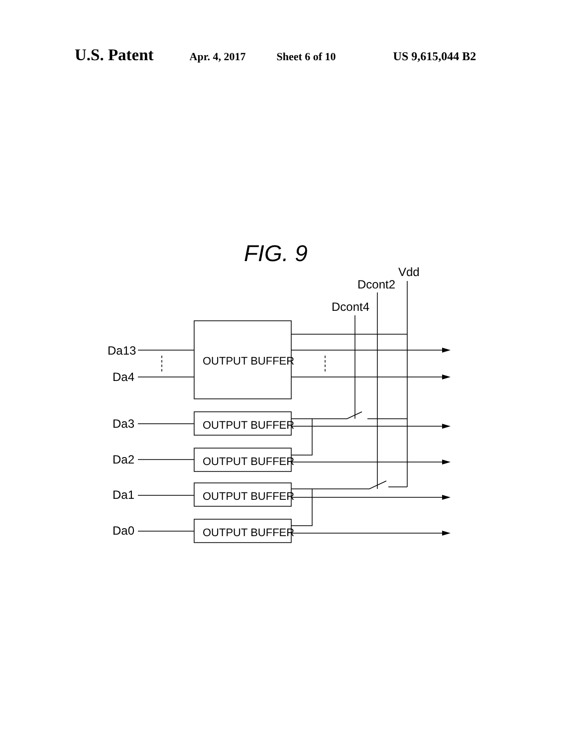U.S. Patent Apr. 4, 2017 Sheet 6 of 10 US 9,615,044 B2
FIG. 9
Vdd
Dcont2
Dcont4
OUTPUT BUFFER
Da13
Da4
Da3
Da2
Da1
Da0
OUTPUT BUFFER
OUTPUT BUFFER
OUTPUT BUFFER
OUTPUT BUFFER